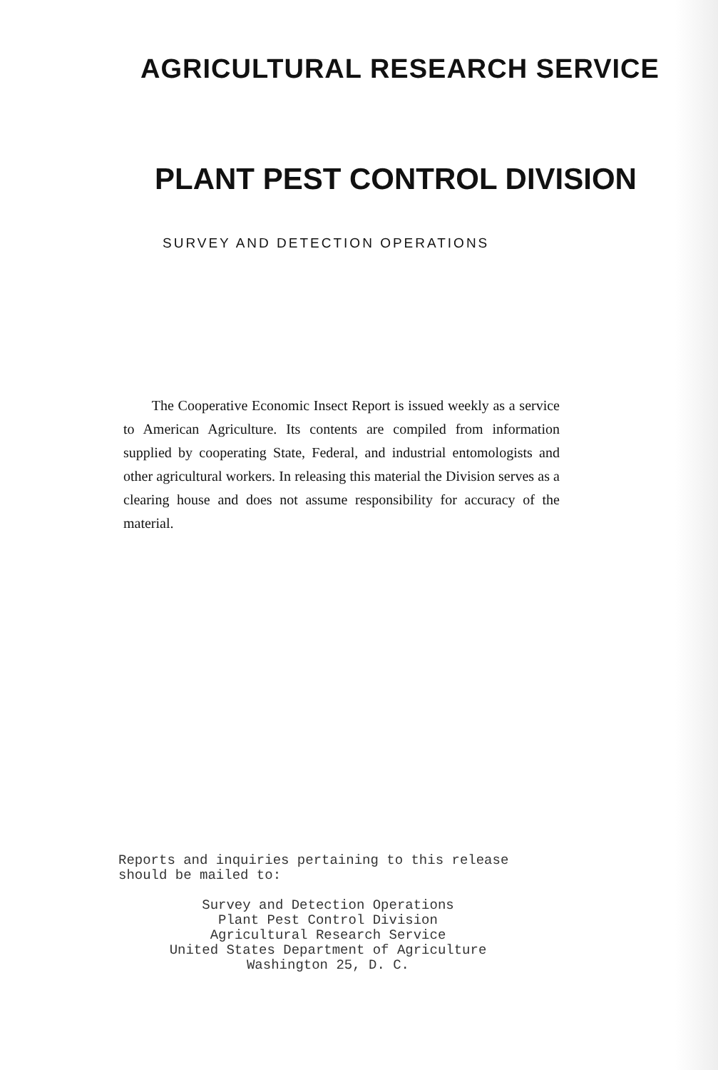AGRICULTURAL RESEARCH SERVICE
PLANT PEST CONTROL DIVISION
SURVEY AND DETECTION OPERATIONS
The Cooperative Economic Insect Report is issued weekly as a service to American Agriculture. Its contents are compiled from information supplied by cooperating State, Federal, and industrial entomologists and other agricultural workers. In releasing this material the Division serves as a clearing house and does not assume responsibility for accuracy of the material.
Reports and inquiries pertaining to this release
should be mailed to:
Survey and Detection Operations
Plant Pest Control Division
Agricultural Research Service
United States Department of Agriculture
Washington 25, D. C.